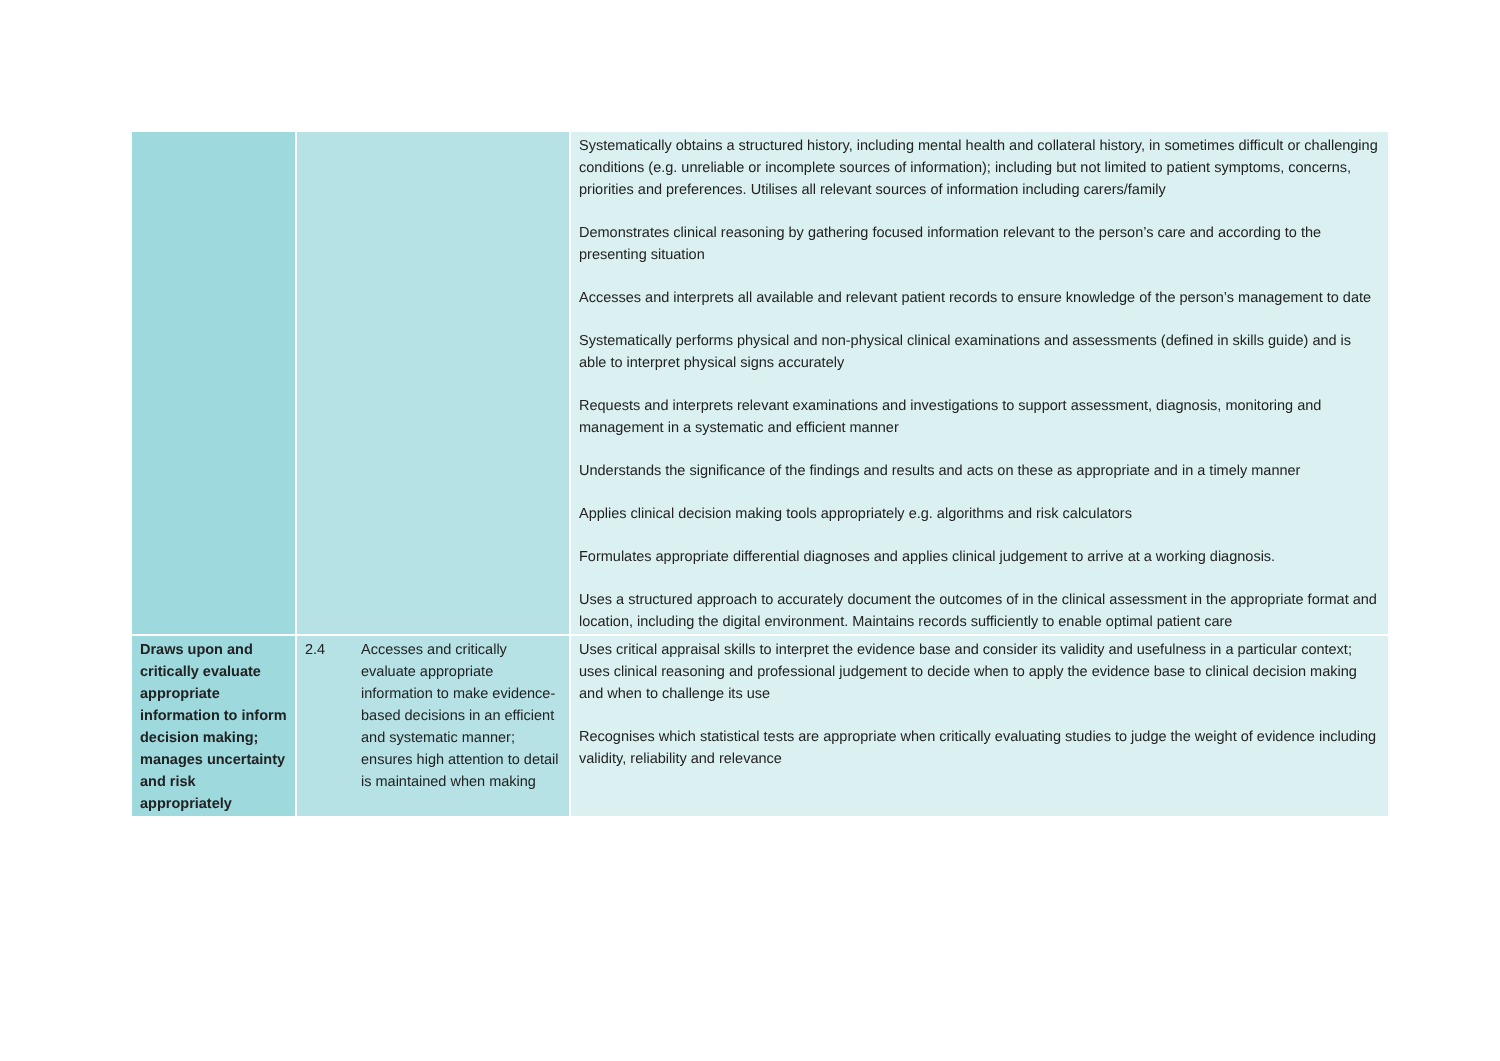| | | | Systematically obtains a structured history, including mental health and collateral history, in sometimes difficult or challenging conditions (e.g. unreliable or incomplete sources of information); including but not limited to patient symptoms, concerns, priorities and preferences. Utilises all relevant sources of information including carers/family Demonstrates clinical reasoning by gathering focused information relevant to the person’s care and according to the presenting situation Accesses and interprets all available and relevant patient records to ensure knowledge of the person’s management to date Systematically performs physical and non-physical clinical examinations and assessments (defined in skills guide) and is able to interpret physical signs accurately Requests and interprets relevant examinations and investigations to support assessment, diagnosis, monitoring and management in a systematic and efficient manner Understands the significance of the findings and results and acts on these as appropriate and in a timely manner Applies clinical decision making tools appropriately e.g. algorithms and risk calculators Formulates appropriate differential diagnoses and applies clinical judgement to arrive at a working diagnosis. Uses a structured approach to accurately document the outcomes of in the clinical assessment in the appropriate format and location, including the digital environment. Maintains records sufficiently to enable optimal patient care |
| Draws upon and critically evaluate appropriate information to inform decision making; manages uncertainty and risk appropriately | 2.4 | Accesses and critically evaluate appropriate information to make evidence-based decisions in an efficient and systematic manner; ensures high attention to detail is maintained when making | Uses critical appraisal skills to interpret the evidence base and consider its validity and usefulness in a particular context; uses clinical reasoning and professional judgement to decide when to apply the evidence base to clinical decision making and when to challenge its use Recognises which statistical tests are appropriate when critically evaluating studies to judge the weight of evidence including validity, reliability and relevance |